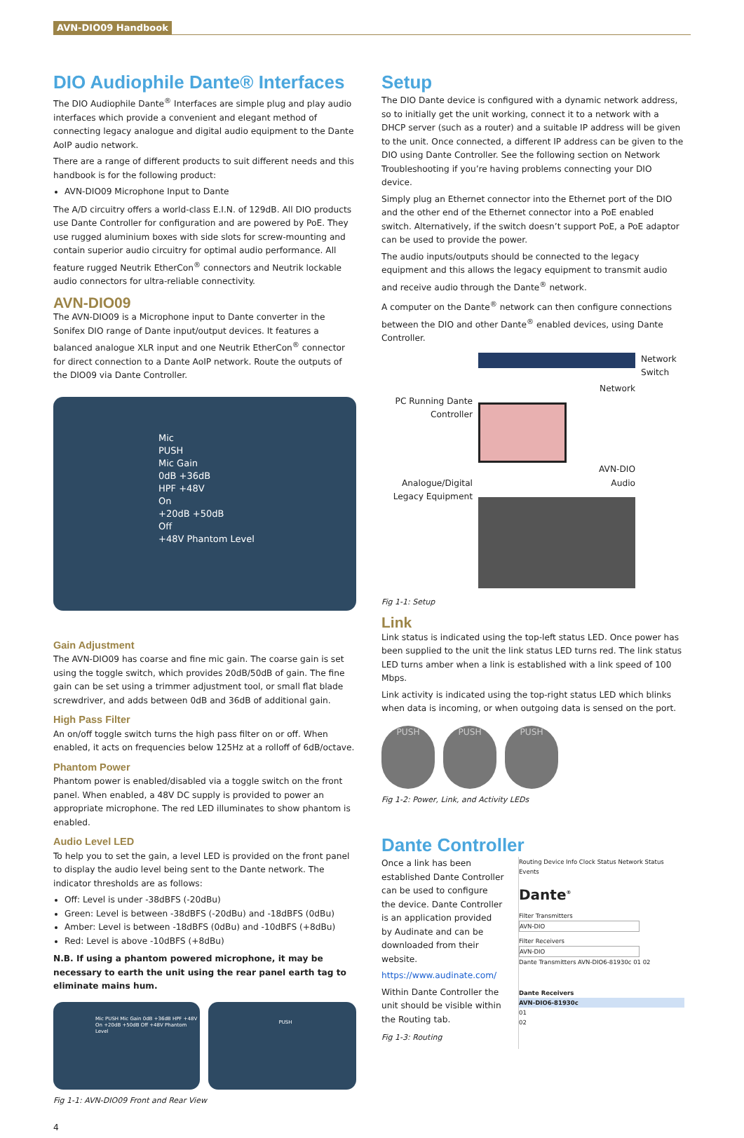AVN-DIO09 Handbook
DIO Audiophile Dante® Interfaces
The DIO Audiophile Dante<sup>®</sup> Interfaces are simple plug and play audio interfaces which provide a convenient and elegant method of connecting legacy analogue and digital audio equipment to the Dante AoIP audio network.
There are a range of different products to suit different needs and this handbook is for the following product:
AVN-DIO09 Microphone Input to Dante
The A/D circuitry offers a world-class E.I.N. of 129dB. All DIO products use Dante Controller for configuration and are powered by PoE. They use rugged aluminium boxes with side slots for screw-mounting and contain superior audio circuitry for optimal audio performance. All feature rugged Neutrik EtherCon<sup>®</sup> connectors and Neutrik lockable audio connectors for ultra-reliable connectivity.
AVN-DIO09
The AVN-DIO09 is a Microphone input to Dante converter in the Sonifex DIO range of Dante input/output devices. It features a balanced analogue XLR input and one Neutrik EtherCon<sup>®</sup> connector for direct connection to a Dante AoIP network. Route the outputs of the DIO09 via Dante Controller.
Mic
PUSH
Mic Gain
0dB +36dB
HPF +48V
On
+20dB +50dB
Off
+48V Phantom Level
Gain Adjustment
The AVN-DIO09 has coarse and fine mic gain. The coarse gain is set using the toggle switch, which provides 20dB/50dB of gain. The fine gain can be set using a trimmer adjustment tool, or small flat blade screwdriver, and adds between 0dB and 36dB of additional gain.
High Pass Filter
An on/off toggle switch turns the high pass filter on or off. When enabled, it acts on frequencies below 125Hz at a rolloff of 6dB/octave.
Phantom Power
Phantom power is enabled/disabled via a toggle switch on the front panel. When enabled, a 48V DC supply is provided to power an appropriate microphone. The red LED illuminates to show phantom is enabled.
Audio Level LED
To help you to set the gain, a level LED is provided on the front panel to display the audio level being sent to the Dante network. The indicator thresholds are as follows:
Off: Level is under -38dBFS (-20dBu)
Green: Level is between -38dBFS (-20dBu) and -18dBFS (0dBu)
Amber: Level is between -18dBFS (0dBu) and -10dBFS (+8dBu)
Red: Level is above -10dBFS (+8dBu)
N.B. If using a phantom powered microphone, it may be necessary to earth the unit using the rear panel earth tag to eliminate mains hum.
Mic PUSH Mic Gain 0dB +36dB HPF +48V On +20dB +50dB Off +48V Phantom Level
PUSH
Fig 1-1: AVN-DIO09 Front and Rear View
4
Setup
The DIO Dante device is configured with a dynamic network address, so to initially get the unit working, connect it to a network with a DHCP server (such as a router) and a suitable IP address will be given to the unit. Once connected, a different IP address can be given to the DIO using Dante Controller. See the following section on Network Troubleshooting if you’re having problems connecting your DIO device.
Simply plug an Ethernet connector into the Ethernet port of the DIO and the other end of the Ethernet connector into a PoE enabled switch. Alternatively, if the switch doesn’t support PoE, a PoE adaptor can be used to provide the power.
The audio inputs/outputs should be connected to the legacy equipment and this allows the legacy equipment to transmit audio and receive audio through the Dante<sup>®</sup> network.
A computer on the Dante<sup>®</sup> network can then configure connections between the DIO and other Dante<sup>®</sup> enabled devices, using Dante Controller.
PC Running Dante Controller
Analogue/Digital Legacy Equipment
Network
AVN-DIO
Audio
Network Switch
Fig 1-1: Setup
Link
Link status is indicated using the top-left status LED. Once power has been supplied to the unit the link status LED turns red. The link status LED turns amber when a link is established with a link speed of 100 Mbps.
Link activity is indicated using the top-right status LED which blinks when data is incoming, or when outgoing data is sensed on the port.
PUSH PUSH PUSH
Fig 1-2: Power, Link, and Activity LEDs
Dante Controller
Once a link has been established Dante Controller can be used to configure the device. Dante Controller is an application provided by Audinate and can be downloaded from their website.
https://www.audinate.com/
Within Dante Controller the unit should be visible within the Routing tab.
Fig 1-3: Routing
Routing Device Info Clock Status Network Status Events
Dante<sup>®</sup>
Filter Transmitters
AVN-DIO
Filter Receivers
AVN-DIO
Dante Transmitters AVN-DIO6-81930c 01 02
Dante Receivers
AVN-DIO6-81930c
01
02